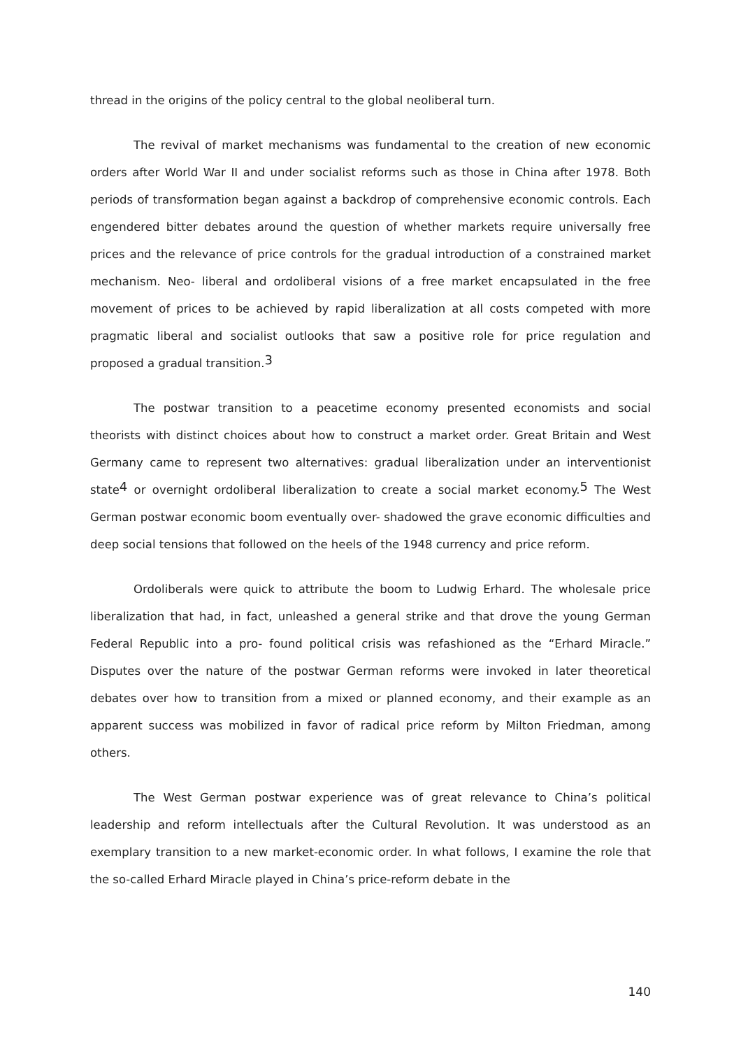thread in the origins of the policy central to the global neoliberal turn.
The revival of market mechanisms was fundamental to the creation of new economic orders after World War II and under socialist reforms such as those in China after 1978. Both periods of transformation began against a backdrop of comprehensive economic controls. Each engendered bitter debates around the question of whether markets require universally free prices and the relevance of price controls for the gradual introduction of a constrained market mechanism. Neo- liberal and ordoliberal visions of a free market encapsulated in the free movement of prices to be achieved by rapid liberalization at all costs competed with more pragmatic liberal and socialist outlooks that saw a positive role for price regulation and proposed a gradual transition.<sup>3</sup>
The postwar transition to a peacetime economy presented economists and social theorists with distinct choices about how to construct a market order. Great Britain and West Germany came to represent two alternatives: gradual liberalization under an interventionist state<sup>4</sup> or overnight ordoliberal liberalization to create a social market economy.<sup>5</sup> The West German postwar economic boom eventually over- shadowed the grave economic difficulties and deep social tensions that followed on the heels of the 1948 currency and price reform.
Ordoliberals were quick to attribute the boom to Ludwig Erhard. The wholesale price liberalization that had, in fact, unleashed a general strike and that drove the young German Federal Republic into a pro- found political crisis was refashioned as the “Erhard Miracle.” Disputes over the nature of the postwar German reforms were invoked in later theoretical debates over how to transition from a mixed or planned economy, and their example as an apparent success was mobilized in favor of radical price reform by Milton Friedman, among others.
The West German postwar experience was of great relevance to China’s political leadership and reform intellectuals after the Cultural Revolution. It was understood as an exemplary transition to a new market-economic order. In what follows, I examine the role that the so-called Erhard Miracle played in China’s price-reform debate in the
140